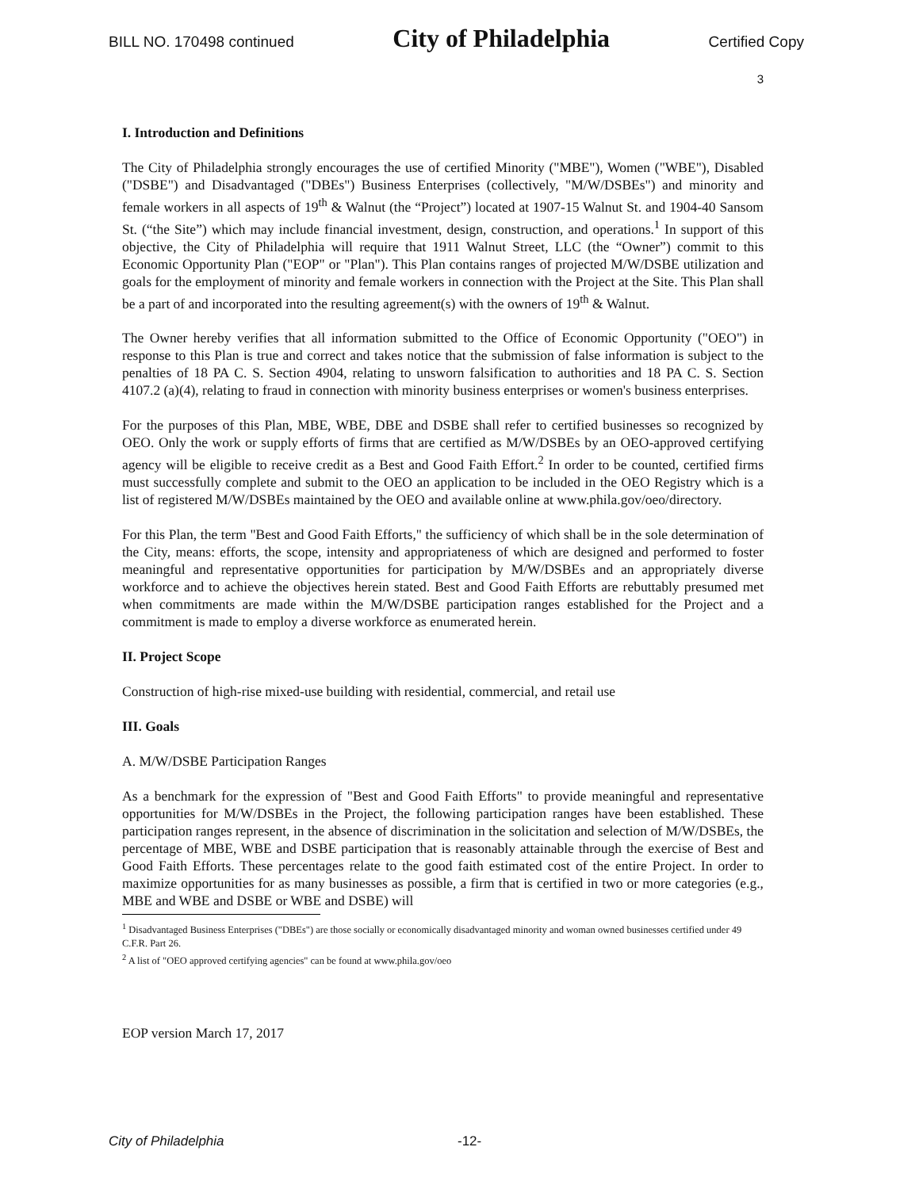BILL NO. 170498 continued City of Philadelphia Certified Copy
3
I. Introduction and Definitions
The City of Philadelphia strongly encourages the use of certified Minority ("MBE"), Women ("WBE"), Disabled ("DSBE") and Disadvantaged ("DBEs") Business Enterprises (collectively, "M/W/DSBEs") and minority and female workers in all aspects of 19<sup>th</sup> & Walnut (the “Project”) located at 1907-15 Walnut St. and 1904-40 Sansom St. (“the Site”) which may include financial investment, design, construction, and operations.<sup>1</sup> In support of this objective, the City of Philadelphia will require that 1911 Walnut Street, LLC (the “Owner”) commit to this Economic Opportunity Plan ("EOP" or "Plan"). This Plan contains ranges of projected M/W/DSBE utilization and goals for the employment of minority and female workers in connection with the Project at the Site. This Plan shall be a part of and incorporated into the resulting agreement(s) with the owners of 19<sup>th</sup> & Walnut.
The Owner hereby verifies that all information submitted to the Office of Economic Opportunity ("OEO") in response to this Plan is true and correct and takes notice that the submission of false information is subject to the penalties of 18 PA C. S. Section 4904, relating to unsworn falsification to authorities and 18 PA C. S. Section 4107.2 (a)(4), relating to fraud in connection with minority business enterprises or women's business enterprises.
For the purposes of this Plan, MBE, WBE, DBE and DSBE shall refer to certified businesses so recognized by OEO. Only the work or supply efforts of firms that are certified as M/W/DSBEs by an OEO-approved certifying agency will be eligible to receive credit as a Best and Good Faith Effort.<sup>2</sup> In order to be counted, certified firms must successfully complete and submit to the OEO an application to be included in the OEO Registry which is a list of registered M/W/DSBEs maintained by the OEO and available online at www.phila.gov/oeo/directory.
For this Plan, the term "Best and Good Faith Efforts," the sufficiency of which shall be in the sole determination of the City, means: efforts, the scope, intensity and appropriateness of which are designed and performed to foster meaningful and representative opportunities for participation by M/W/DSBEs and an appropriately diverse workforce and to achieve the objectives herein stated. Best and Good Faith Efforts are rebuttably presumed met when commitments are made within the M/W/DSBE participation ranges established for the Project and a commitment is made to employ a diverse workforce as enumerated herein.
II. Project Scope
Construction of high-rise mixed-use building with residential, commercial, and retail use
III. Goals
A. M/W/DSBE Participation Ranges
As a benchmark for the expression of "Best and Good Faith Efforts" to provide meaningful and representative opportunities for M/W/DSBEs in the Project, the following participation ranges have been established. These participation ranges represent, in the absence of discrimination in the solicitation and selection of M/W/DSBEs, the percentage of MBE, WBE and DSBE participation that is reasonably attainable through the exercise of Best and Good Faith Efforts. These percentages relate to the good faith estimated cost of the entire Project. In order to maximize opportunities for as many businesses as possible, a firm that is certified in two or more categories (e.g., MBE and WBE and DSBE or WBE and DSBE) will
<sup>1</sup> Disadvantaged Business Enterprises ("DBEs") are those socially or economically disadvantaged minority and woman owned businesses certified under 49 C.F.R. Part 26.
<sup>2</sup> A list of "OEO approved certifying agencies" can be found at www.phila.gov/oeo
EOP version March 17, 2017
City of Philadelphia -12-